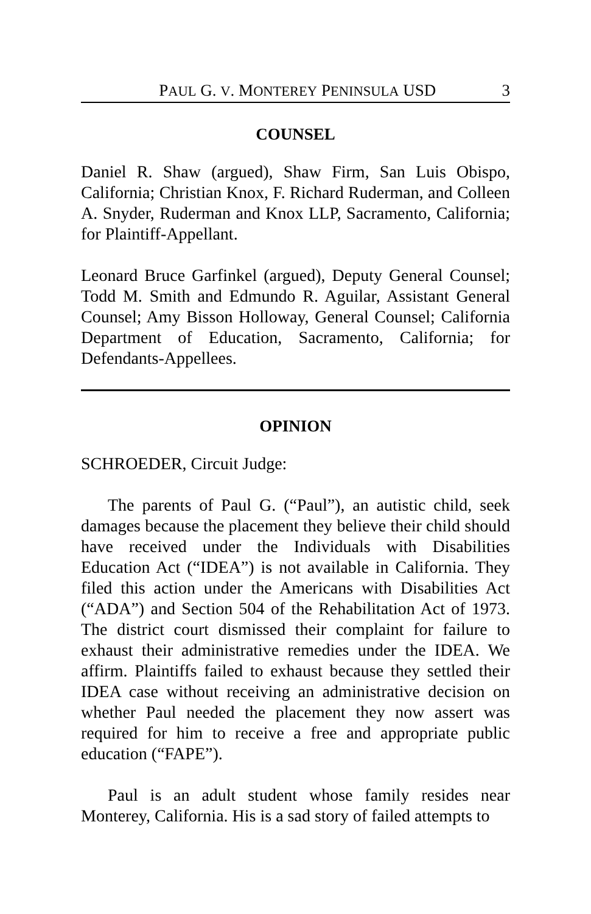PAUL G. V. MONTEREY PENINSULA USD 3
COUNSEL
Daniel R. Shaw (argued), Shaw Firm, San Luis Obispo, California; Christian Knox, F. Richard Ruderman, and Colleen A. Snyder, Ruderman and Knox LLP, Sacramento, California; for Plaintiff-Appellant.
Leonard Bruce Garfinkel (argued), Deputy General Counsel; Todd M. Smith and Edmundo R. Aguilar, Assistant General Counsel; Amy Bisson Holloway, General Counsel; California Department of Education, Sacramento, California; for Defendants-Appellees.
OPINION
SCHROEDER, Circuit Judge:
The parents of Paul G. (“Paul”), an autistic child, seek damages because the placement they believe their child should have received under the Individuals with Disabilities Education Act (“IDEA”) is not available in California. They filed this action under the Americans with Disabilities Act (“ADA”) and Section 504 of the Rehabilitation Act of 1973. The district court dismissed their complaint for failure to exhaust their administrative remedies under the IDEA. We affirm. Plaintiffs failed to exhaust because they settled their IDEA case without receiving an administrative decision on whether Paul needed the placement they now assert was required for him to receive a free and appropriate public education (“FAPE”).
Paul is an adult student whose family resides near Monterey, California. His is a sad story of failed attempts to